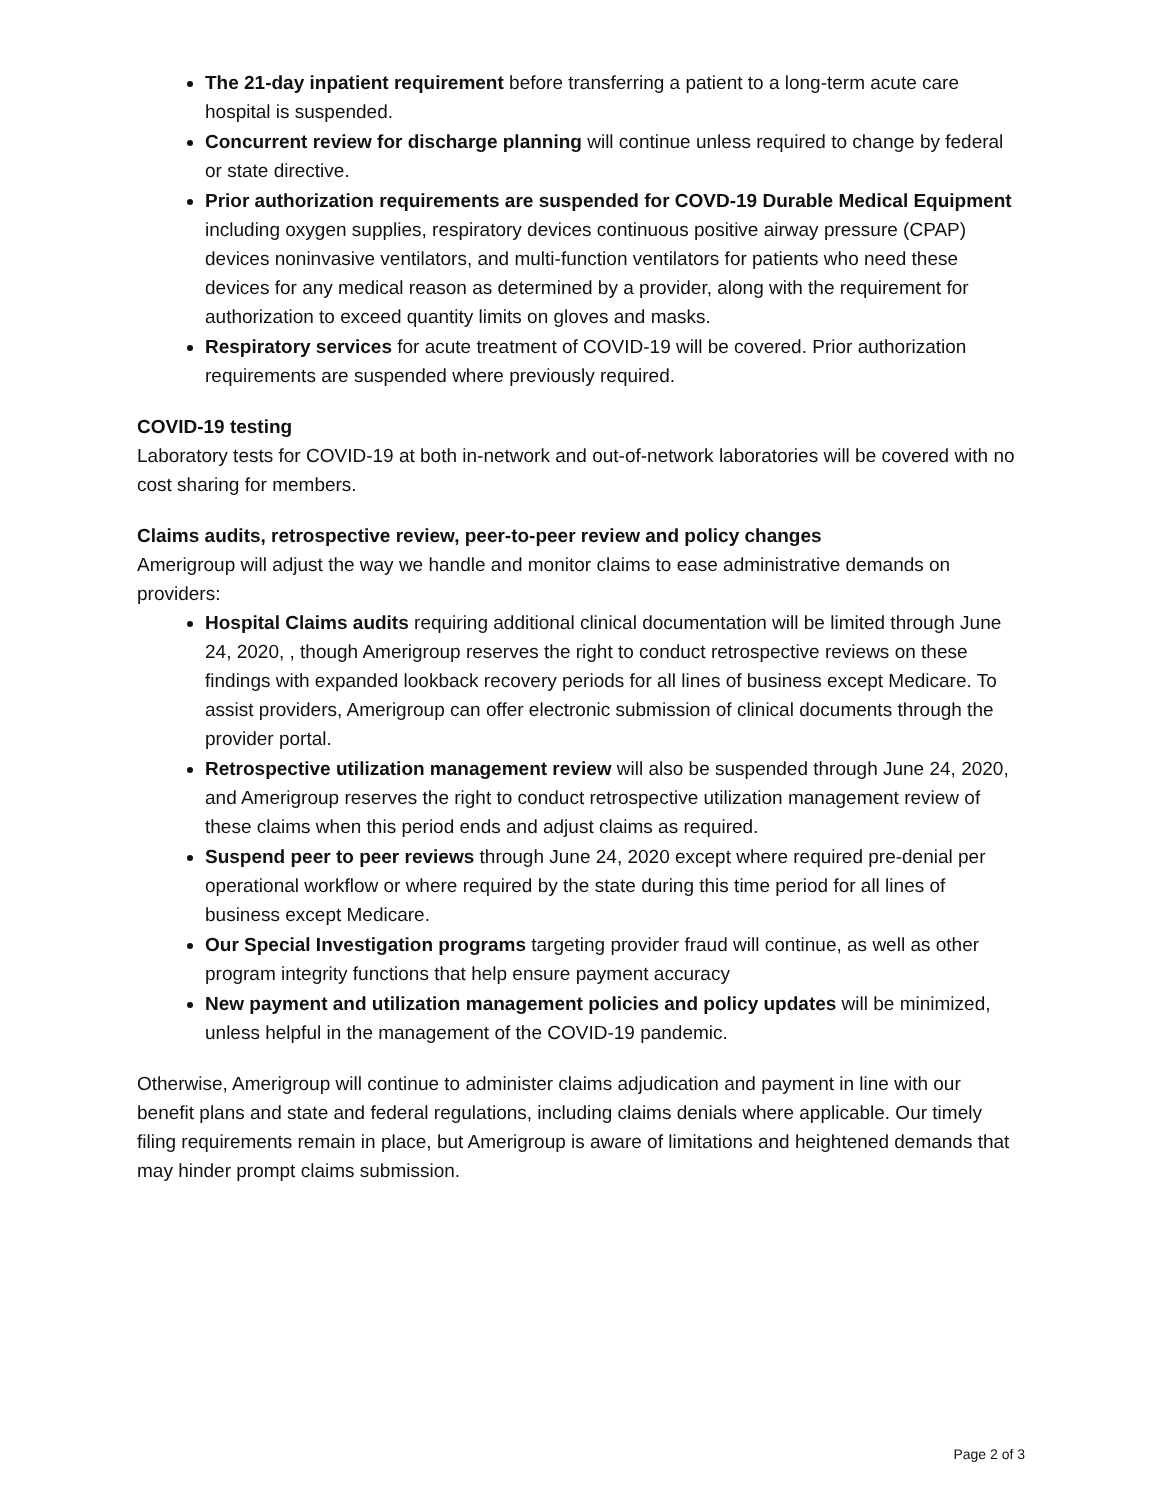The 21-day inpatient requirement before transferring a patient to a long-term acute care hospital is suspended.
Concurrent review for discharge planning will continue unless required to change by federal or state directive.
Prior authorization requirements are suspended for COVD-19 Durable Medical Equipment including oxygen supplies, respiratory devices continuous positive airway pressure (CPAP) devices noninvasive ventilators, and multi-function ventilators for patients who need these devices for any medical reason as determined by a provider, along with the requirement for authorization to exceed quantity limits on gloves and masks.
Respiratory services for acute treatment of COVID-19 will be covered. Prior authorization requirements are suspended where previously required.
COVID-19 testing
Laboratory tests for COVID-19 at both in-network and out-of-network laboratories will be covered with no cost sharing for members.
Claims audits, retrospective review, peer-to-peer review and policy changes
Amerigroup will adjust the way we handle and monitor claims to ease administrative demands on providers:
Hospital Claims audits requiring additional clinical documentation will be limited through June 24, 2020, , though Amerigroup reserves the right to conduct retrospective reviews on these findings with expanded lookback recovery periods for all lines of business except Medicare. To assist providers, Amerigroup can offer electronic submission of clinical documents through the provider portal.
Retrospective utilization management review will also be suspended through June 24, 2020, and Amerigroup reserves the right to conduct retrospective utilization management review of these claims when this period ends and adjust claims as required.
Suspend peer to peer reviews through June 24, 2020 except where required pre-denial per operational workflow or where required by the state during this time period for all lines of business except Medicare.
Our Special Investigation programs targeting provider fraud will continue, as well as other program integrity functions that help ensure payment accuracy
New payment and utilization management policies and policy updates will be minimized, unless helpful in the management of the COVID-19 pandemic.
Otherwise, Amerigroup will continue to administer claims adjudication and payment in line with our benefit plans and state and federal regulations, including claims denials where applicable. Our timely filing requirements remain in place, but Amerigroup is aware of limitations and heightened demands that may hinder prompt claims submission.
Page 2 of 3